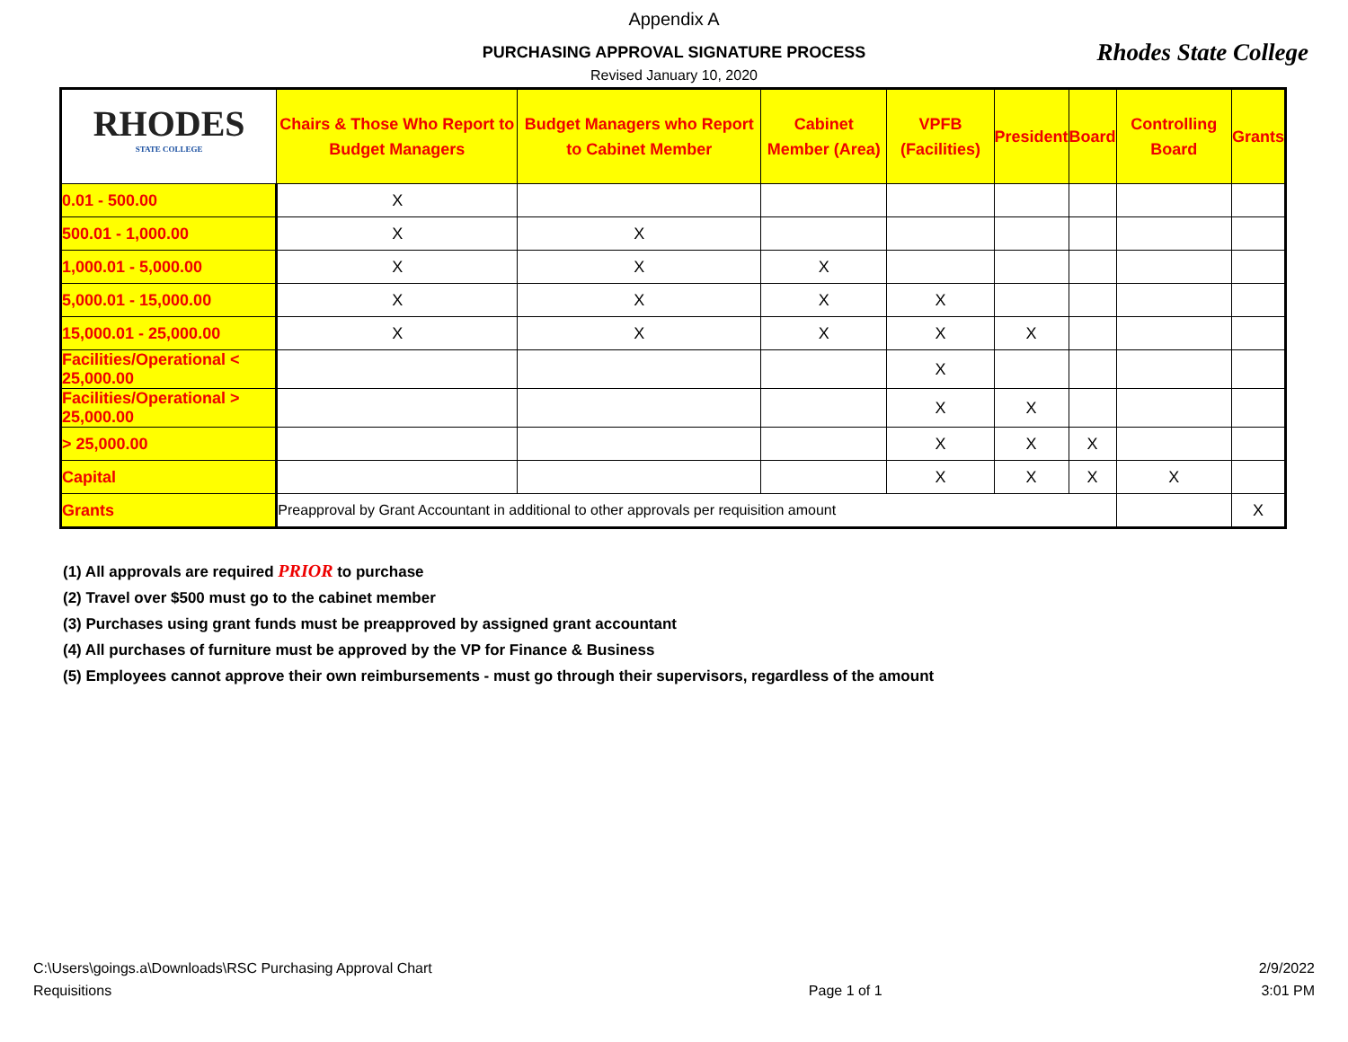Appendix A
PURCHASING APPROVAL SIGNATURE PROCESS
Rhodes State College
Revised January 10, 2020
| RHODES STATE COLLEGE | Chairs & Those Who Report to Budget Managers | Budget Managers who Report to Cabinet Member | Cabinet Member (Area) | VPFB (Facilities) | President | Board | Controlling Board | Grants |
| --- | --- | --- | --- | --- | --- | --- | --- | --- |
| 0.01 - 500.00 | X | | | | | | | |
| 500.01 - 1,000.00 | X | X | | | | | | |
| 1,000.01 - 5,000.00 | X | X | X | | | | | |
| 5,000.01 - 15,000.00 | X | X | X | X | | | | |
| 15,000.01 - 25,000.00 | X | X | X | X | X | | | |
| Facilities/Operational < 25,000.00 | | | | X | | | | |
| Facilities/Operational > 25,000.00 | | | | X | X | | | |
| > 25,000.00 | | | | X | X | X | | |
| Capital | | | | X | X | X | X | |
| Grants | Preapproval by Grant Accountant in additional to other approvals per requisition amount | | | | | | | X |
(1) All approvals are required PRIOR to purchase
(2) Travel over $500 must go to the cabinet member
(3) Purchases using grant funds must be preapproved by assigned grant accountant
(4) All purchases of furniture must be approved by the VP for Finance & Business
(5) Employees cannot approve their own reimbursements - must go through their supervisors, regardless of the amount
C:\Users\goings.a\Downloads\RSC Purchasing Approval Chart
Requisitions
Page 1 of 1 2/9/2022
3:01 PM